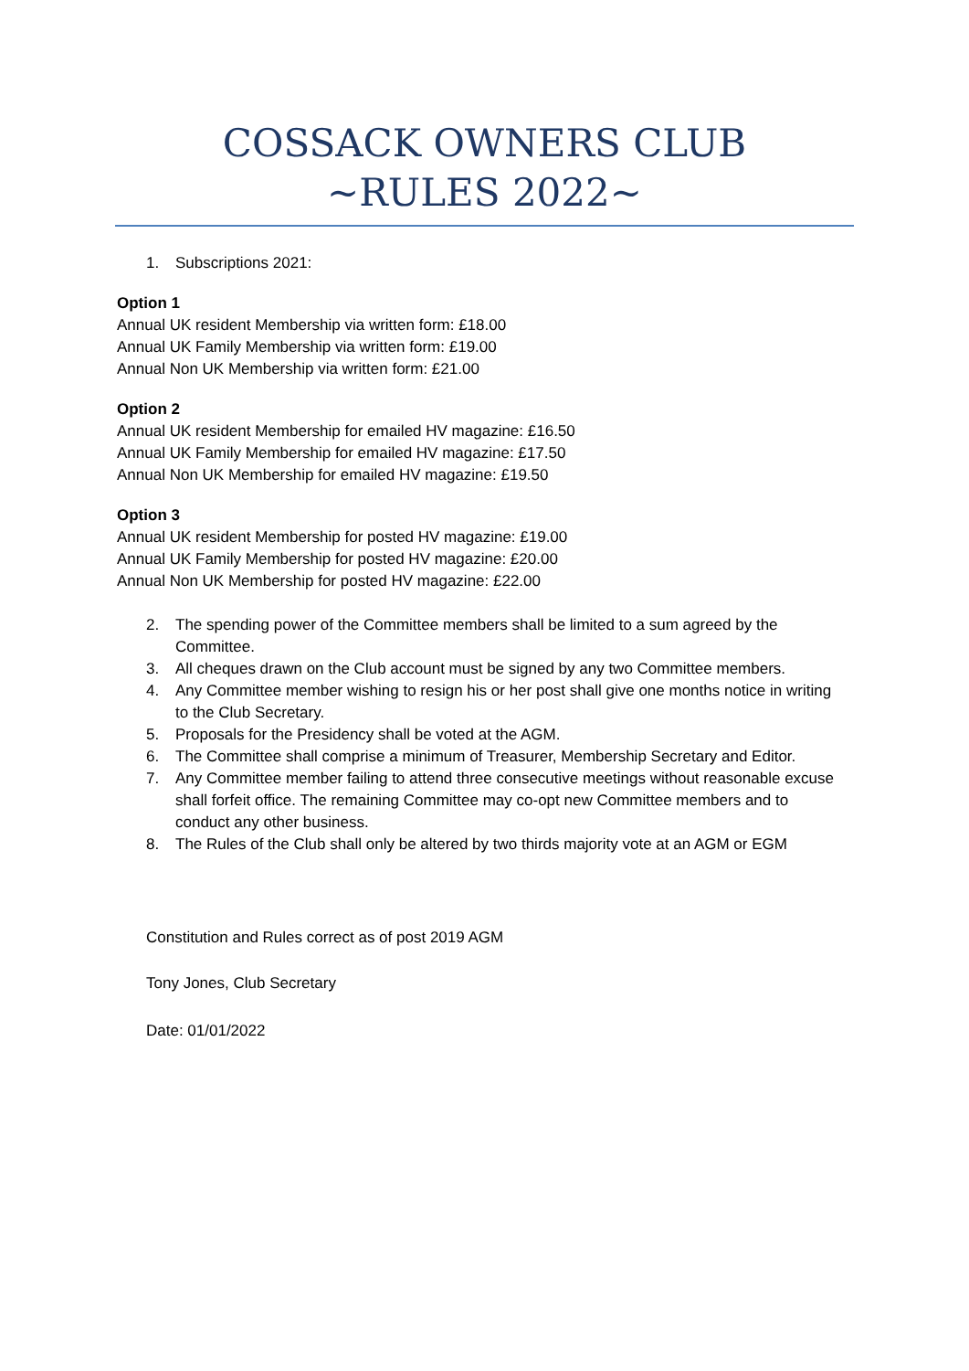COSSACK OWNERS CLUB
~RULES 2022~
1. Subscriptions 2021:
Option 1
Annual UK resident Membership via written form: £18.00
Annual UK Family Membership via written form: £19.00
Annual Non UK Membership via written form: £21.00
Option 2
Annual UK resident Membership for emailed HV magazine: £16.50
Annual UK Family Membership for emailed HV magazine: £17.50
Annual Non UK Membership for emailed HV magazine: £19.50
Option 3
Annual UK resident Membership for posted HV magazine: £19.00
Annual UK Family Membership for posted HV magazine: £20.00
Annual Non UK Membership for posted HV magazine: £22.00
2. The spending power of the Committee members shall be limited to a sum agreed by the Committee.
3. All cheques drawn on the Club account must be signed by any two Committee members.
4. Any Committee member wishing to resign his or her post shall give one months notice in writing to the Club Secretary.
5. Proposals for the Presidency shall be voted at the AGM.
6. The Committee shall comprise a minimum of Treasurer, Membership Secretary and Editor.
7. Any Committee member failing to attend three consecutive meetings without reasonable excuse shall forfeit office. The remaining Committee may co-opt new Committee members and to conduct any other business.
8. The Rules of the Club shall only be altered by two thirds majority vote at an AGM or EGM
Constitution and Rules correct as of post 2019 AGM
Tony Jones, Club Secretary
Date: 01/01/2022